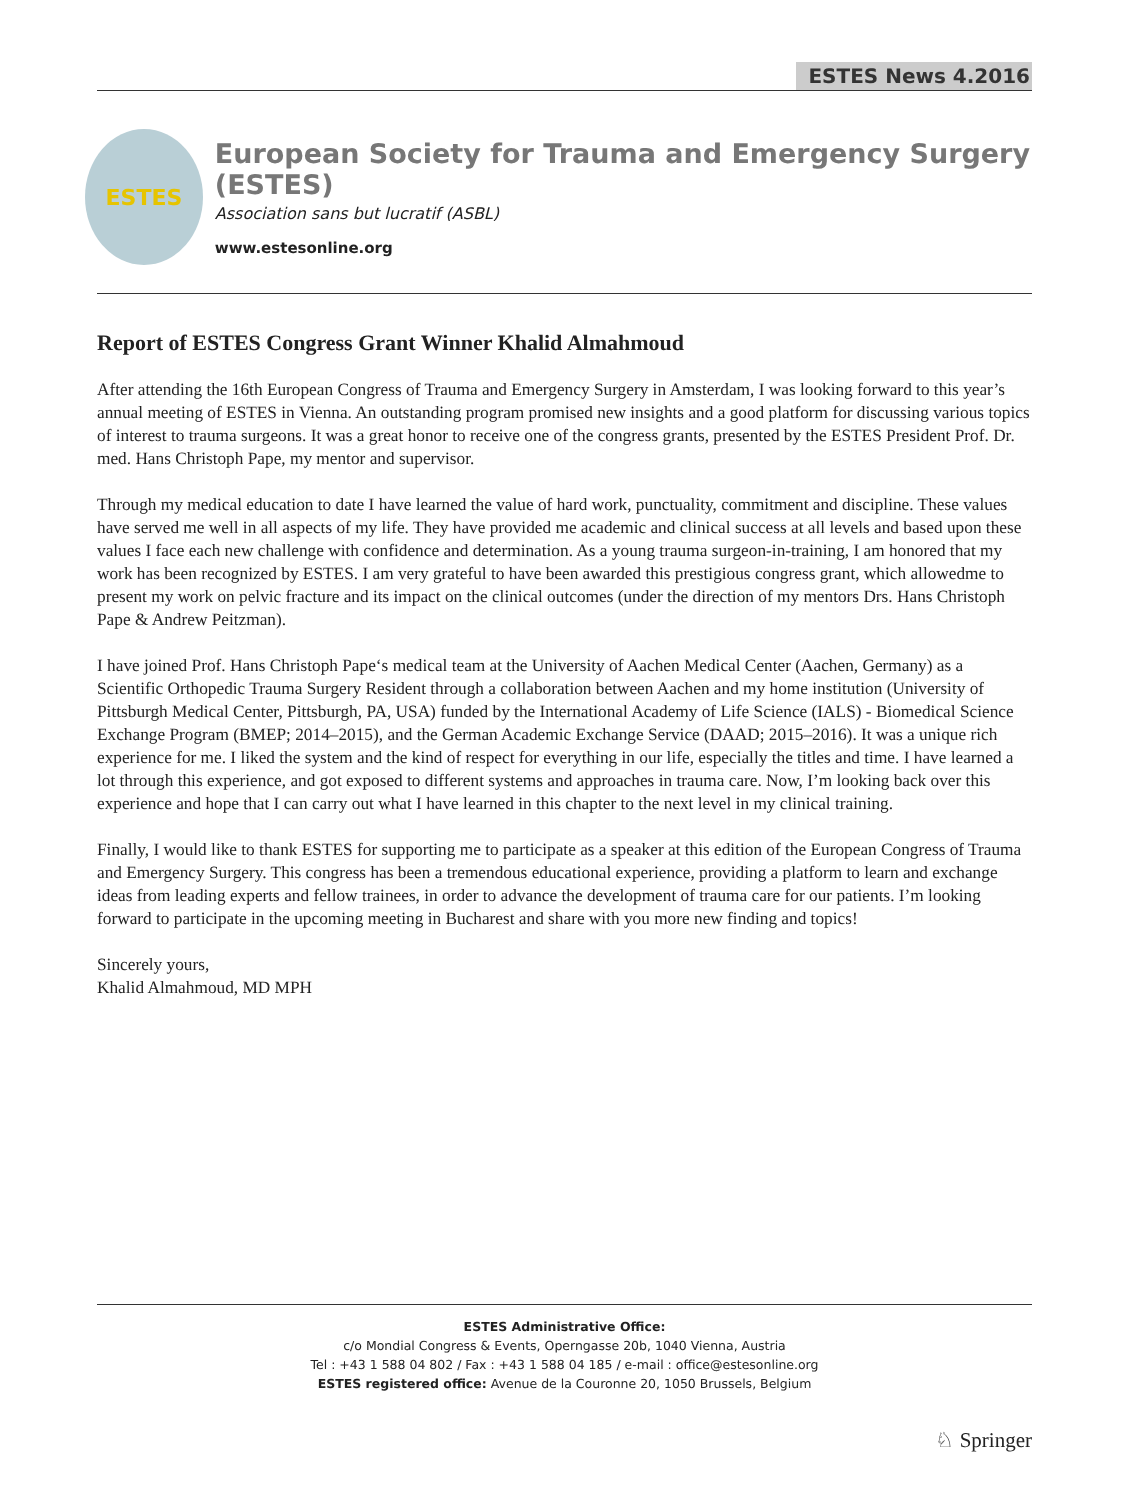ESTES News 4.2016
ESTES
European Society for Trauma and Emergency Surgery (ESTES)
Association sans but lucratif (ASBL)
www.estesonline.org
Report of ESTES Congress Grant Winner Khalid Almahmoud
After attending the 16th European Congress of Trauma and Emergency Surgery in Amsterdam, I was looking forward to this year’s annual meeting of ESTES in Vienna. An outstanding program promised new insights and a good platform for discussing various topics of interest to trauma surgeons. It was a great honor to receive one of the congress grants, presented by the ESTES President Prof. Dr. med. Hans Christoph Pape, my mentor and supervisor.
Through my medical education to date I have learned the value of hard work, punctuality, commitment and discipline. These values have served me well in all aspects of my life. They have provided me academic and clinical success at all levels and based upon these values I face each new challenge with confidence and determination. As a young trauma surgeon-in-training, I am honored that my work has been recognized by ESTES. I am very grateful to have been awarded this prestigious congress grant, which allowedme to present my work on pelvic fracture and its impact on the clinical outcomes (under the direction of my mentors Drs. Hans Christoph Pape & Andrew Peitzman).
I have joined Prof. Hans Christoph Pape‘s medical team at the University of Aachen Medical Center (Aachen, Germany) as a Scientific Orthopedic Trauma Surgery Resident through a collaboration between Aachen and my home institution (University of Pittsburgh Medical Center, Pittsburgh, PA, USA) funded by the International Academy of Life Science (IALS) - Biomedical Science Exchange Program (BMEP; 2014–2015), and the German Academic Exchange Service (DAAD; 2015–2016). It was a unique rich experience for me. I liked the system and the kind of respect for everything in our life, especially the titles and time. I have learned a lot through this experience, and got exposed to different systems and approaches in trauma care. Now, I’m looking back over this experience and hope that I can carry out what I have learned in this chapter to the next level in my clinical training.
Finally, I would like to thank ESTES for supporting me to participate as a speaker at this edition of the European Congress of Trauma and Emergency Surgery. This congress has been a tremendous educational experience, providing a platform to learn and exchange ideas from leading experts and fellow trainees, in order to advance the development of trauma care for our patients. I’m looking forward to participate in the upcoming meeting in Bucharest and share with you more new finding and topics!
Sincerely yours,
Khalid Almahmoud, MD MPH
ESTES Administrative Office:
c/o Mondial Congress & Events, Operngasse 20b, 1040 Vienna, Austria
Tel : +43 1 588 04 802 / Fax : +43 1 588 04 185 / e-mail : office@estesonline.org
ESTES registered office: Avenue de la Couronne 20, 1050 Brussels, Belgium
♘ Springer